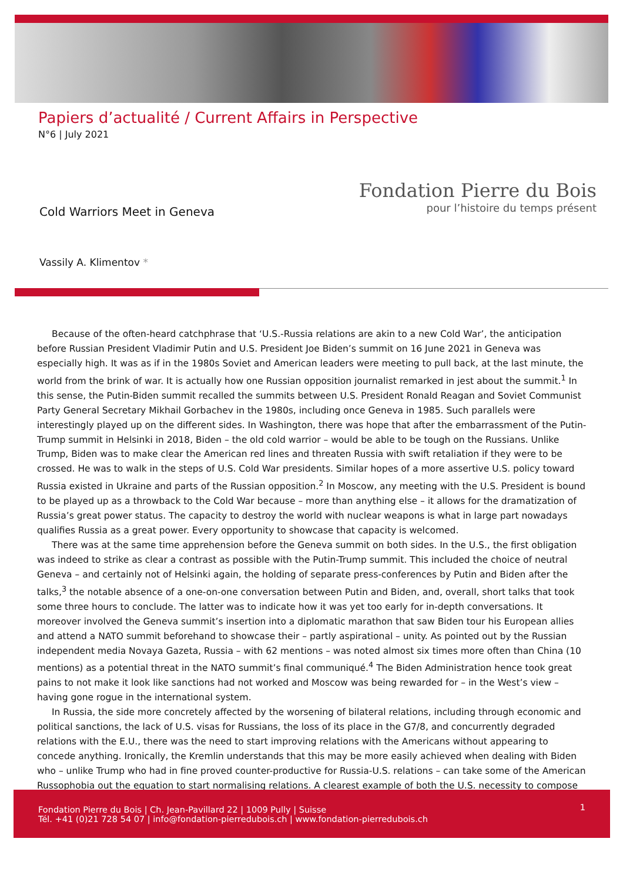Papiers d’actualité / Current Affairs in Perspective
N°6 | July 2021
Fondation Pierre du Bois
pour l’histoire du temps présent
Cold Warriors Meet in Geneva
Vassily A. Klimentov *
Because of the often-heard catchphrase that ‘U.S.-Russia relations are akin to a new Cold War’, the anticipation before Russian President Vladimir Putin and U.S. President Joe Biden’s summit on 16 June 2021 in Geneva was especially high. It was as if in the 1980s Soviet and American leaders were meeting to pull back, at the last minute, the world from the brink of war. It is actually how one Russian opposition journalist remarked in jest about the summit.<sup>1</sup> In this sense, the Putin-Biden summit recalled the summits between U.S. President Ronald Reagan and Soviet Communist Party General Secretary Mikhail Gorbachev in the 1980s, including once Geneva in 1985. Such parallels were interestingly played up on the different sides. In Washington, there was hope that after the embarrassment of the Putin-Trump summit in Helsinki in 2018, Biden – the old cold warrior – would be able to be tough on the Russians. Unlike Trump, Biden was to make clear the American red lines and threaten Russia with swift retaliation if they were to be crossed. He was to walk in the steps of U.S. Cold War presidents. Similar hopes of a more assertive U.S. policy toward Russia existed in Ukraine and parts of the Russian opposition.<sup>2</sup> In Moscow, any meeting with the U.S. President is bound to be played up as a throwback to the Cold War because – more than anything else – it allows for the dramatization of Russia’s great power status. The capacity to destroy the world with nuclear weapons is what in large part nowadays qualifies Russia as a great power. Every opportunity to showcase that capacity is welcomed.
There was at the same time apprehension before the Geneva summit on both sides. In the U.S., the first obligation was indeed to strike as clear a contrast as possible with the Putin-Trump summit. This included the choice of neutral Geneva – and certainly not of Helsinki again, the holding of separate press-conferences by Putin and Biden after the talks,<sup>3</sup> the notable absence of a one-on-one conversation between Putin and Biden, and, overall, short talks that took some three hours to conclude. The latter was to indicate how it was yet too early for in-depth conversations. It moreover involved the Geneva summit’s insertion into a diplomatic marathon that saw Biden tour his European allies and attend a NATO summit beforehand to showcase their – partly aspirational – unity. As pointed out by the Russian independent media Novaya Gazeta, Russia – with 62 mentions – was noted almost six times more often than China (10 mentions) as a potential threat in the NATO summit’s final communiqué.<sup>4</sup> The Biden Administration hence took great pains to not make it look like sanctions had not worked and Moscow was being rewarded for – in the West’s view – having gone rogue in the international system.
In Russia, the side more concretely affected by the worsening of bilateral relations, including through economic and political sanctions, the lack of U.S. visas for Russians, the loss of its place in the G7/8, and concurrently degraded relations with the E.U., there was the need to start improving relations with the Americans without appearing to concede anything. Ironically, the Kremlin understands that this may be more easily achieved when dealing with Biden who – unlike Trump who had in fine proved counter-productive for Russia-U.S. relations – can take some of the American Russophobia out the equation to start normalising relations. A clearest example of both the U.S. necessity to compose
Fondation Pierre du Bois | Ch. Jean-Pavillard 22 | 1009 Pully | Suisse
Tél. +41 (0)21 728 54 07 | info@fondation-pierredubois.ch | www.fondation-pierredubois.ch
1